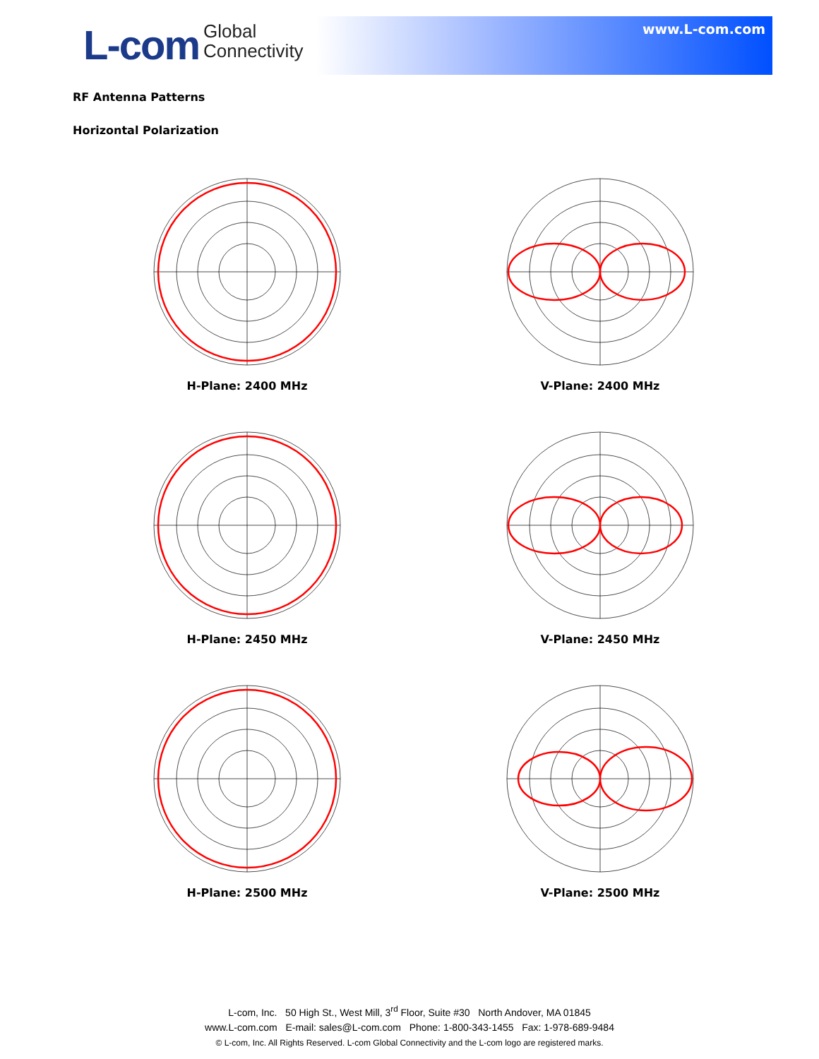L-com Global
Connectivity
www.L-com.com
RF Antenna Patterns
Horizontal Polarization
H-Plane: 2400 MHz
V-Plane: 2400 MHz
H-Plane: 2450 MHz
V-Plane: 2450 MHz
H-Plane: 2500 MHz
V-Plane: 2500 MHz
L-com, Inc. 50 High St., West Mill, 3<sup>rd</sup> Floor, Suite #30 North Andover, MA 01845
www.L-com.com E-mail: sales@L-com.com Phone: 1-800-343-1455 Fax: 1-978-689-9484
© L-com, Inc. All Rights Reserved. L-com Global Connectivity and the L-com logo are registered marks.